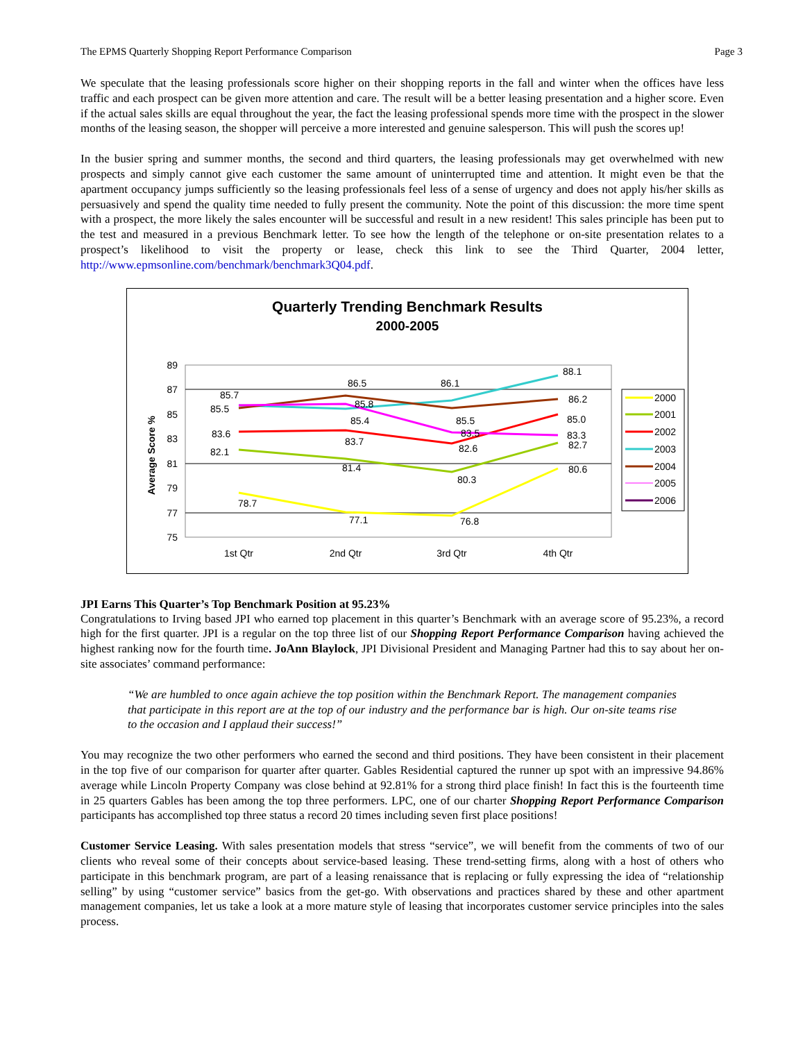The EPMS Quarterly Shopping Report Performance Comparison Page 3
We speculate that the leasing professionals score higher on their shopping reports in the fall and winter when the offices have less traffic and each prospect can be given more attention and care. The result will be a better leasing presentation and a higher score. Even if the actual sales skills are equal throughout the year, the fact the leasing professional spends more time with the prospect in the slower months of the leasing season, the shopper will perceive a more interested and genuine salesperson. This will push the scores up!
In the busier spring and summer months, the second and third quarters, the leasing professionals may get overwhelmed with new prospects and simply cannot give each customer the same amount of uninterrupted time and attention. It might even be that the apartment occupancy jumps sufficiently so the leasing professionals feel less of a sense of urgency and does not apply his/her skills as persuasively and spend the quality time needed to fully present the community. Note the point of this discussion: the more time spent with a prospect, the more likely the sales encounter will be successful and result in a new resident! This sales principle has been put to the test and measured in a previous Benchmark letter. To see how the length of the telephone or on-site presentation relates to a prospect’s likelihood to visit the property or lease, check this link to see the Third Quarter, 2004 letter, http://www.epmsonline.com/benchmark/benchmark3Q04.pdf.
Quarterly Trending Benchmark Results
2000-2005
89
87
85
83
81
79
77
75
Average Score %
1st Qtr
2nd Qtr
3rd Qtr
4th Qtr
78.7
77.1
76.8
80.6
82.1
81.4
80.3
82.7
83.6
83.7
82.6
85.0
85.7
86.5
86.1
88.1
85.5
85.4
85.5
86.2
85.8
83.5
83.3
2000
2001
2002
2003
2004
2005
2006
JPI Earns This Quarter’s Top Benchmark Position at 95.23%
Congratulations to Irving based JPI who earned top placement in this quarter’s Benchmark with an average score of 95.23%, a record high for the first quarter. JPI is a regular on the top three list of our Shopping Report Performance Comparison having achieved the highest ranking now for the fourth time. JoAnn Blaylock, JPI Divisional President and Managing Partner had this to say about her on-site associates’ command performance:
“We are humbled to once again achieve the top position within the Benchmark Report. The management companies that participate in this report are at the top of our industry and the performance bar is high. Our on-site teams rise to the occasion and I applaud their success!”
You may recognize the two other performers who earned the second and third positions. They have been consistent in their placement in the top five of our comparison for quarter after quarter. Gables Residential captured the runner up spot with an impressive 94.86% average while Lincoln Property Company was close behind at 92.81% for a strong third place finish! In fact this is the fourteenth time in 25 quarters Gables has been among the top three performers. LPC, one of our charter Shopping Report Performance Comparison participants has accomplished top three status a record 20 times including seven first place positions!
Customer Service Leasing. With sales presentation models that stress “service”, we will benefit from the comments of two of our clients who reveal some of their concepts about service-based leasing. These trend-setting firms, along with a host of others who participate in this benchmark program, are part of a leasing renaissance that is replacing or fully expressing the idea of “relationship selling” by using “customer service” basics from the get-go. With observations and practices shared by these and other apartment management companies, let us take a look at a more mature style of leasing that incorporates customer service principles into the sales process.